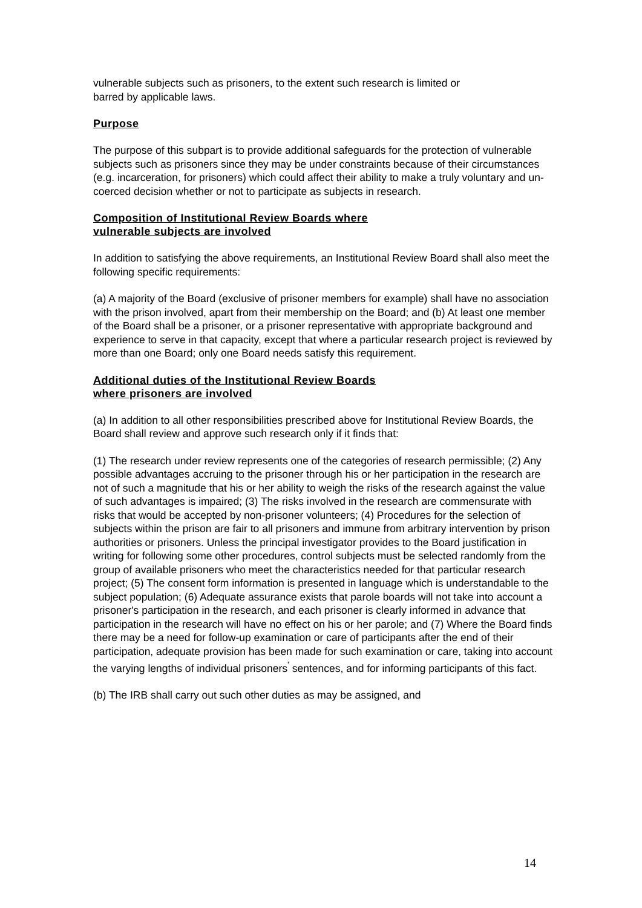vulnerable subjects such as prisoners, to the extent such research is limited or
barred by applicable laws.
Purpose
The purpose of this subpart is to provide additional safeguards for the protection of vulnerable subjects such as prisoners since they may be under constraints because of their circumstances (e.g. incarceration, for prisoners) which could affect their ability to make a truly voluntary and un-coerced decision whether or not to participate as subjects in research.
Composition of Institutional Review Boards where
vulnerable subjects are involved
In addition to satisfying the above requirements, an Institutional Review Board shall also meet the following specific requirements:
(a) A majority of the Board (exclusive of prisoner members for example) shall have no association with the prison involved, apart from their membership on the Board; and (b) At least one member of the Board shall be a prisoner, or a prisoner representative with appropriate background and experience to serve in that capacity, except that where a particular research project is reviewed by more than one Board; only one Board needs satisfy this requirement.
Additional duties of the Institutional Review Boards
where prisoners are involved
(a) In addition to all other responsibilities prescribed above for Institutional Review Boards, the Board shall review and approve such research only if it finds that:
(1) The research under review represents one of the categories of research permissible; (2) Any possible advantages accruing to the prisoner through his or her participation in the research are not of such a magnitude that his or her ability to weigh the risks of the research against the value of such advantages is impaired; (3) The risks involved in the research are commensurate with risks that would be accepted by non-prisoner volunteers; (4) Procedures for the selection of subjects within the prison are fair to all prisoners and immune from arbitrary intervention by prison authorities or prisoners. Unless the principal investigator provides to the Board justification in writing for following some other procedures, control subjects must be selected randomly from the group of available prisoners who meet the characteristics needed for that particular research project; (5) The consent form information is presented in language which is understandable to the subject population; (6) Adequate assurance exists that parole boards will not take into account a prisoner's participation in the research, and each prisoner is clearly informed in advance that participation in the research will have no effect on his or her parole; and (7) Where the Board finds there may be a need for follow-up examination or care of participants after the end of their participation, adequate provision has been made for such examination or care, taking into account the varying lengths of individual prisoners<sup>'</sup> sentences, and for informing participants of this fact.
(b) The IRB shall carry out such other duties as may be assigned, and
14